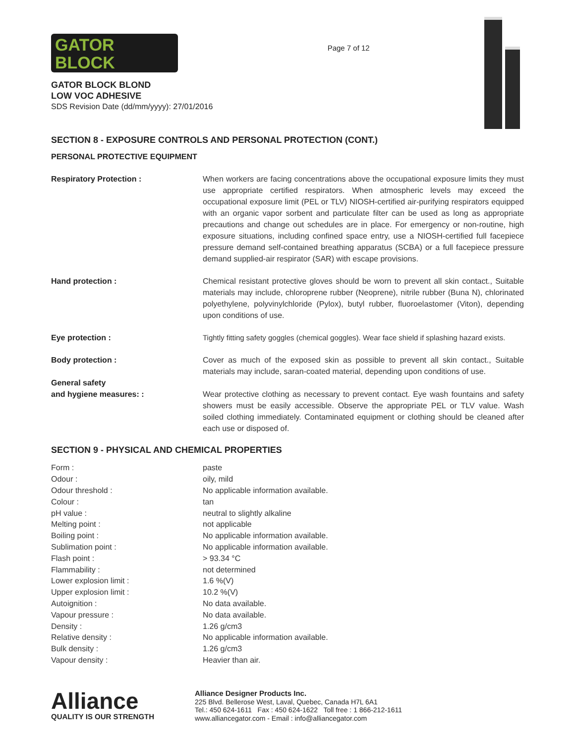GATOR
BLOCK
GATOR BLOCK BLOND
LOW VOC ADHESIVE
SDS Revision Date (dd/mm/yyyy): 27/01/2016
Page 7 of 12
SECTION 8 - EXPOSURE CONTROLS AND PERSONAL PROTECTION (CONT.)
PERSONAL PROTECTIVE EQUIPMENT
Respiratory Protection : When workers are facing concentrations above the occupational exposure limits they must use appropriate certified respirators. When atmospheric levels may exceed the occupational exposure limit (PEL or TLV) NIOSH-certified air-purifying respirators equipped with an organic vapor sorbent and particulate filter can be used as long as appropriate precautions and change out schedules are in place. For emergency or non-routine, high exposure situations, including confined space entry, use a NIOSH-certified full facepiece pressure demand self-contained breathing apparatus (SCBA) or a full facepiece pressure demand supplied-air respirator (SAR) with escape provisions.
Hand protection : Chemical resistant protective gloves should be worn to prevent all skin contact., Suitable materials may include, chloroprene rubber (Neoprene), nitrile rubber (Buna N), chlorinated polyethylene, polyvinylchloride (Pylox), butyl rubber, fluoroelastomer (Viton), depending upon conditions of use.
Eye protection : Tightly fitting safety goggles (chemical goggles). Wear face shield if splashing hazard exists.
Body protection : Cover as much of the exposed skin as possible to prevent all skin contact., Suitable materials may include, saran-coated material, depending upon conditions of use.
General safety
and hygiene measures: :
Wear protective clothing as necessary to prevent contact. Eye wash fountains and safety showers must be easily accessible. Observe the appropriate PEL or TLV value. Wash soiled clothing immediately. Contaminated equipment or clothing should be cleaned after each use or disposed of.
SECTION 9 - PHYSICAL AND CHEMICAL PROPERTIES
| Form : | paste |
| Odour : | oily, mild |
| Odour threshold : | No applicable information available. |
| Colour : | tan |
| pH value : | neutral to slightly alkaline |
| Melting point : | not applicable |
| Boiling point : | No applicable information available. |
| Sublimation point : | No applicable information available. |
| Flash point : | > 93.34 °C |
| Flammability : | not determined |
| Lower explosion limit : | 1.6 %(V) |
| Upper explosion limit : | 10.2 %(V) |
| Autoignition : | No data available. |
| Vapour pressure : | No data available. |
| Density : | 1.26 g/cm3 |
| Relative density : | No applicable information available. |
| Bulk density : | 1.26 g/cm3 |
| Vapour density : | Heavier than air. |
Alliance
QUALITY IS OUR STRENGTH
Alliance Designer Products Inc.
225 Blvd. Bellerose West, Laval, Quebec, Canada H7L 6A1
Tel.: 450 624-1611 Fax : 450 624-1622 Toll free : 1 866-212-1611
www.alliancegator.com - Email : info@alliancegator.com